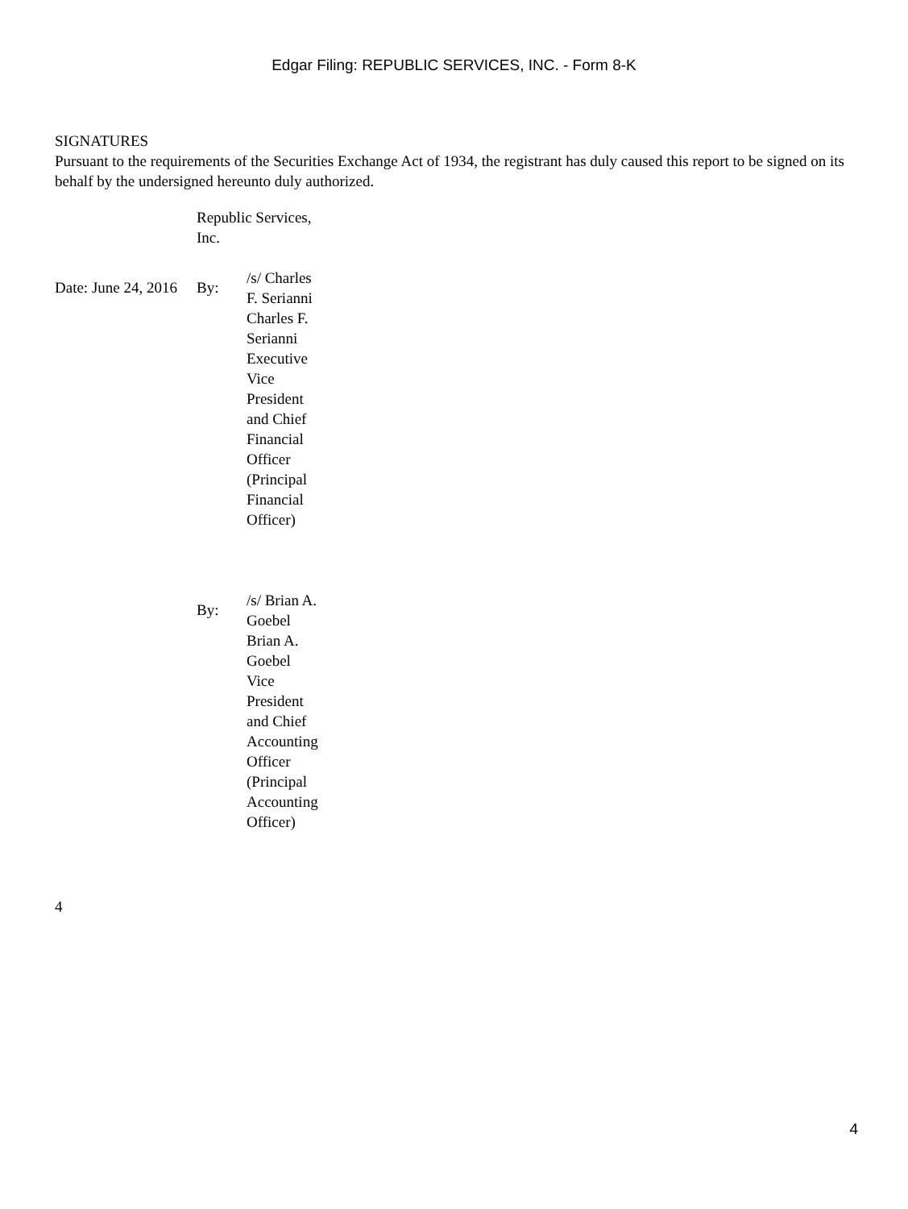Edgar Filing: REPUBLIC SERVICES, INC. - Form 8-K
SIGNATURES
Pursuant to the requirements of the Securities Exchange Act of 1934, the registrant has duly caused this report to be signed on its behalf by the undersigned hereunto duly authorized.
| | Republic Services, Inc. | |
| Date: June 24, 2016 | By: | /s/ Charles F. Serianni Charles F. Serianni Executive Vice President and Chief Financial Officer (Principal Financial Officer) |
| | By: | /s/ Brian A. Goebel Brian A. Goebel Vice President and Chief Accounting Officer (Principal Accounting Officer) |
4
4